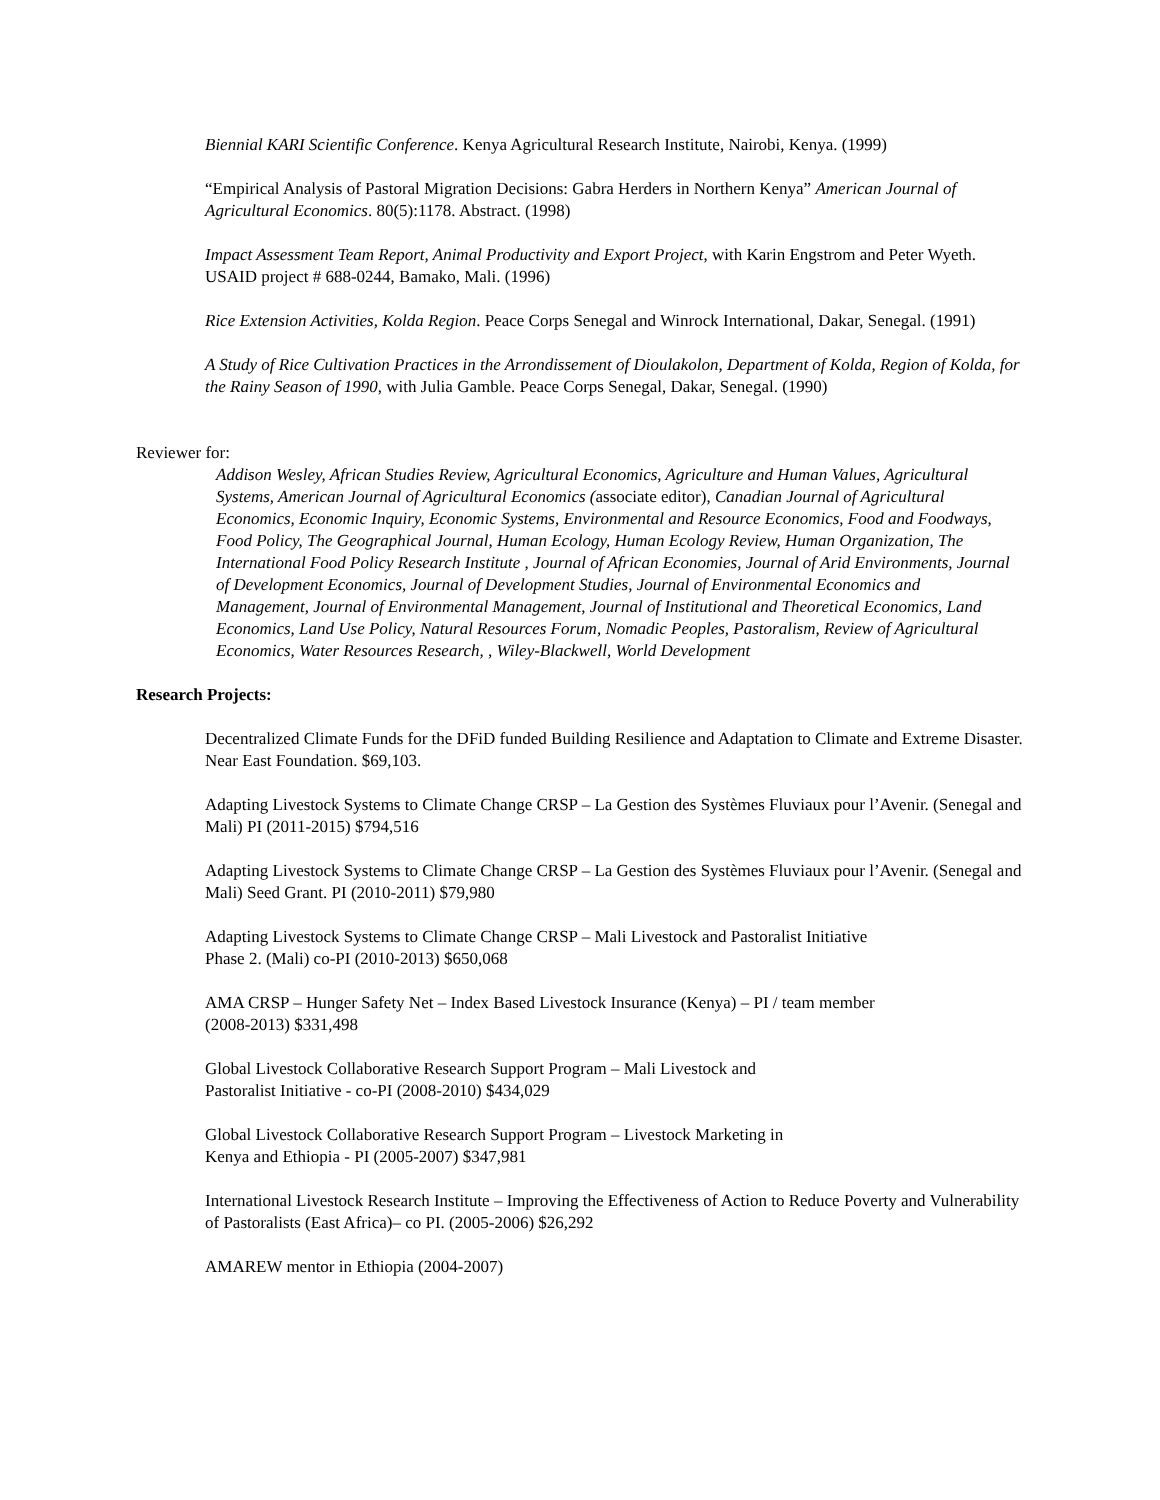Biennial KARI Scientific Conference. Kenya Agricultural Research Institute, Nairobi, Kenya. (1999)
“Empirical Analysis of Pastoral Migration Decisions: Gabra Herders in Northern Kenya” American Journal of Agricultural Economics. 80(5):1178. Abstract. (1998)
Impact Assessment Team Report, Animal Productivity and Export Project, with Karin Engstrom and Peter Wyeth. USAID project # 688-0244, Bamako, Mali. (1996)
Rice Extension Activities, Kolda Region. Peace Corps Senegal and Winrock International, Dakar, Senegal. (1991)
A Study of Rice Cultivation Practices in the Arrondissement of Dioulakolon, Department of Kolda, Region of Kolda, for the Rainy Season of 1990, with Julia Gamble. Peace Corps Senegal, Dakar, Senegal. (1990)
Reviewer for:
Addison Wesley, African Studies Review, Agricultural Economics, Agriculture and Human Values, Agricultural Systems, American Journal of Agricultural Economics (associate editor), Canadian Journal of Agricultural Economics, Economic Inquiry, Economic Systems, Environmental and Resource Economics, Food and Foodways, Food Policy, The Geographical Journal, Human Ecology, Human Ecology Review, Human Organization, The International Food Policy Research Institute , Journal of African Economies, Journal of Arid Environments, Journal of Development Economics, Journal of Development Studies, Journal of Environmental Economics and Management, Journal of Environmental Management, Journal of Institutional and Theoretical Economics, Land Economics, Land Use Policy, Natural Resources Forum, Nomadic Peoples, Pastoralism, Review of Agricultural Economics, Water Resources Research, , Wiley-Blackwell, World Development
Research Projects:
Decentralized Climate Funds for the DFiD funded Building Resilience and Adaptation to Climate and Extreme Disaster. Near East Foundation. $69,103.
Adapting Livestock Systems to Climate Change CRSP – La Gestion des Systèmes Fluviaux pour l’Avenir. (Senegal and Mali) PI (2011-2015) $794,516
Adapting Livestock Systems to Climate Change CRSP – La Gestion des Systèmes Fluviaux pour l’Avenir. (Senegal and Mali) Seed Grant. PI (2010-2011) $79,980
Adapting Livestock Systems to Climate Change CRSP – Mali Livestock and Pastoralist Initiative
Phase 2. (Mali) co-PI (2010-2013) $650,068
AMA CRSP – Hunger Safety Net – Index Based Livestock Insurance (Kenya) – PI / team member
(2008-2013) $331,498
Global Livestock Collaborative Research Support Program – Mali Livestock and
Pastoralist Initiative - co-PI (2008-2010) $434,029
Global Livestock Collaborative Research Support Program – Livestock Marketing in
Kenya and Ethiopia - PI (2005-2007) $347,981
International Livestock Research Institute – Improving the Effectiveness of Action to Reduce Poverty and Vulnerability of Pastoralists (East Africa)– co PI. (2005-2006) $26,292
AMAREW mentor in Ethiopia (2004-2007)